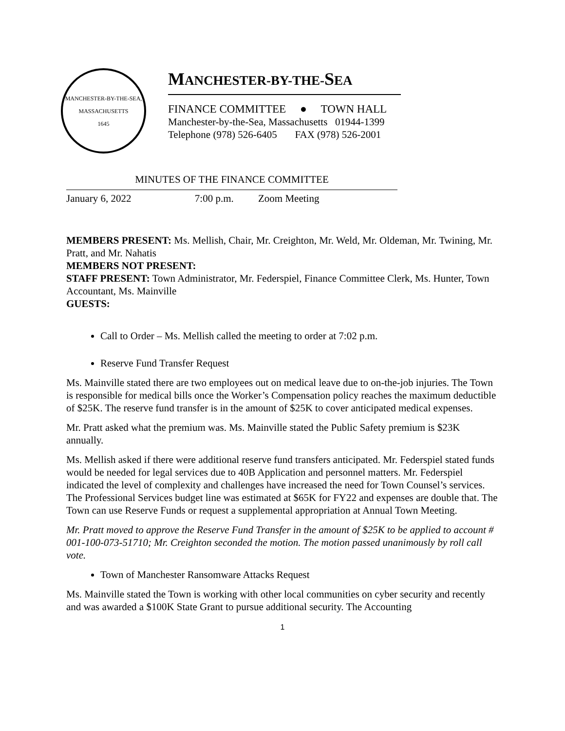MANCHESTER-BY-THE-SEA, MASSACHUSETTS
1645
MANCHESTER-BY-THE-SEA
FINANCE COMMITTEE ● TOWN HALL
Manchester-by-the-Sea, Massachusetts 01944-1399
Telephone (978) 526-6405 FAX (978) 526-2001
MINUTES OF THE FINANCE COMMITTEE
January 6, 2022 7:00 p.m. Zoom Meeting
MEMBERS PRESENT: Ms. Mellish, Chair, Mr. Creighton, Mr. Weld, Mr. Oldeman, Mr. Twining, Mr. Pratt, and Mr. Nahatis
MEMBERS NOT PRESENT:
STAFF PRESENT: Town Administrator, Mr. Federspiel, Finance Committee Clerk, Ms. Hunter, Town Accountant, Ms. Mainville
GUESTS:
Call to Order – Ms. Mellish called the meeting to order at 7:02 p.m.
Reserve Fund Transfer Request
Ms. Mainville stated there are two employees out on medical leave due to on-the-job injuries. The Town is responsible for medical bills once the Worker’s Compensation policy reaches the maximum deductible of $25K. The reserve fund transfer is in the amount of $25K to cover anticipated medical expenses.
Mr. Pratt asked what the premium was. Ms. Mainville stated the Public Safety premium is $23K annually.
Ms. Mellish asked if there were additional reserve fund transfers anticipated. Mr. Federspiel stated funds would be needed for legal services due to 40B Application and personnel matters. Mr. Federspiel indicated the level of complexity and challenges have increased the need for Town Counsel’s services. The Professional Services budget line was estimated at $65K for FY22 and expenses are double that. The Town can use Reserve Funds or request a supplemental appropriation at Annual Town Meeting.
Mr. Pratt moved to approve the Reserve Fund Transfer in the amount of $25K to be applied to account # 001-100-073-51710; Mr. Creighton seconded the motion. The motion passed unanimously by roll call vote.
Town of Manchester Ransomware Attacks Request
Ms. Mainville stated the Town is working with other local communities on cyber security and recently and was awarded a $100K State Grant to pursue additional security. The Accounting
1